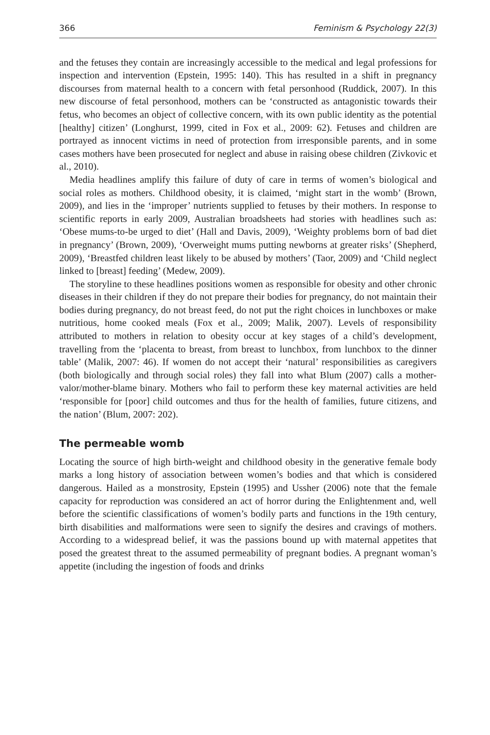366 Feminism & Psychology 22(3)
and the fetuses they contain are increasingly accessible to the medical and legal professions for inspection and intervention (Epstein, 1995: 140). This has resulted in a shift in pregnancy discourses from maternal health to a concern with fetal personhood (Ruddick, 2007). In this new discourse of fetal personhood, mothers can be ‘constructed as antagonistic towards their fetus, who becomes an object of collective concern, with its own public identity as the potential [healthy] citizen’ (Longhurst, 1999, cited in Fox et al., 2009: 62). Fetuses and children are portrayed as innocent victims in need of protection from irresponsible parents, and in some cases mothers have been prosecuted for neglect and abuse in raising obese children (Zivkovic et al., 2010).
Media headlines amplify this failure of duty of care in terms of women’s biological and social roles as mothers. Childhood obesity, it is claimed, ‘might start in the womb’ (Brown, 2009), and lies in the ‘improper’ nutrients supplied to fetuses by their mothers. In response to scientific reports in early 2009, Australian broadsheets had stories with headlines such as: ‘Obese mums-to-be urged to diet’ (Hall and Davis, 2009), ‘Weighty problems born of bad diet in pregnancy’ (Brown, 2009), ‘Overweight mums putting newborns at greater risks’ (Shepherd, 2009), ‘Breastfed children least likely to be abused by mothers’ (Taor, 2009) and ‘Child neglect linked to [breast] feeding’ (Medew, 2009).
The storyline to these headlines positions women as responsible for obesity and other chronic diseases in their children if they do not prepare their bodies for pregnancy, do not maintain their bodies during pregnancy, do not breast feed, do not put the right choices in lunchboxes or make nutritious, home cooked meals (Fox et al., 2009; Malik, 2007). Levels of responsibility attributed to mothers in relation to obesity occur at key stages of a child’s development, travelling from the ‘placenta to breast, from breast to lunchbox, from lunchbox to the dinner table’ (Malik, 2007: 46). If women do not accept their ‘natural’ responsibilities as caregivers (both biologically and through social roles) they fall into what Blum (2007) calls a mother-valor/mother-blame binary. Mothers who fail to perform these key maternal activities are held ‘responsible for [poor] child outcomes and thus for the health of families, future citizens, and the nation’ (Blum, 2007: 202).
The permeable womb
Locating the source of high birth-weight and childhood obesity in the generative female body marks a long history of association between women’s bodies and that which is considered dangerous. Hailed as a monstrosity, Epstein (1995) and Ussher (2006) note that the female capacity for reproduction was considered an act of horror during the Enlightenment and, well before the scientific classifications of women’s bodily parts and functions in the 19th century, birth disabilities and malformations were seen to signify the desires and cravings of mothers. According to a widespread belief, it was the passions bound up with maternal appetites that posed the greatest threat to the assumed permeability of pregnant bodies. A pregnant woman’s appetite (including the ingestion of foods and drinks